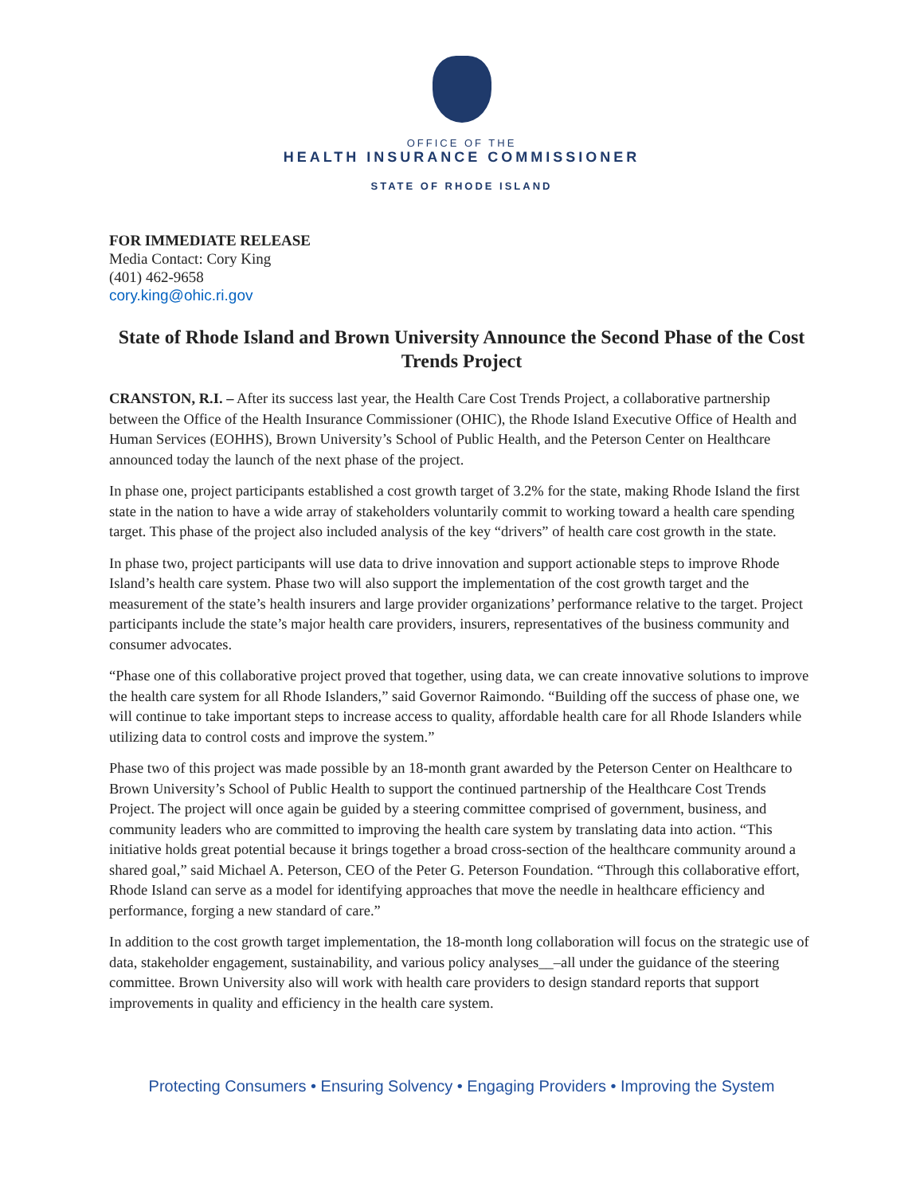OFFICE OF THE
HEALTH INSURANCE COMMISSIONER
STATE OF RHODE ISLAND
FOR IMMEDIATE RELEASE
Media Contact: Cory King
(401) 462-9658
cory.king@ohic.ri.gov
State of Rhode Island and Brown University Announce the Second Phase of the Cost Trends Project
CRANSTON, R.I. – After its success last year, the Health Care Cost Trends Project, a collaborative partnership between the Office of the Health Insurance Commissioner (OHIC), the Rhode Island Executive Office of Health and Human Services (EOHHS), Brown University’s School of Public Health, and the Peterson Center on Healthcare announced today the launch of the next phase of the project.
In phase one, project participants established a cost growth target of 3.2% for the state, making Rhode Island the first state in the nation to have a wide array of stakeholders voluntarily commit to working toward a health care spending target. This phase of the project also included analysis of the key “drivers” of health care cost growth in the state.
In phase two, project participants will use data to drive innovation and support actionable steps to improve Rhode Island’s health care system. Phase two will also support the implementation of the cost growth target and the measurement of the state’s health insurers and large provider organizations’ performance relative to the target. Project participants include the state’s major health care providers, insurers, representatives of the business community and consumer advocates.
“Phase one of this collaborative project proved that together, using data, we can create innovative solutions to improve the health care system for all Rhode Islanders,” said Governor Raimondo. “Building off the success of phase one, we will continue to take important steps to increase access to quality, affordable health care for all Rhode Islanders while utilizing data to control costs and improve the system.”
Phase two of this project was made possible by an 18-month grant awarded by the Peterson Center on Healthcare to Brown University’s School of Public Health to support the continued partnership of the Healthcare Cost Trends Project. The project will once again be guided by a steering committee comprised of government, business, and community leaders who are committed to improving the health care system by translating data into action. “This initiative holds great potential because it brings together a broad cross-section of the healthcare community around a shared goal,” said Michael A. Peterson, CEO of the Peter G. Peterson Foundation. “Through this collaborative effort, Rhode Island can serve as a model for identifying approaches that move the needle in healthcare efficiency and performance, forging a new standard of care.”
In addition to the cost growth target implementation, the 18-month long collaboration will focus on the strategic use of data, stakeholder engagement, sustainability, and various policy analyses__–all under the guidance of the steering committee. Brown University also will work with health care providers to design standard reports that support improvements in quality and efficiency in the health care system.
Protecting Consumers • Ensuring Solvency • Engaging Providers • Improving the System